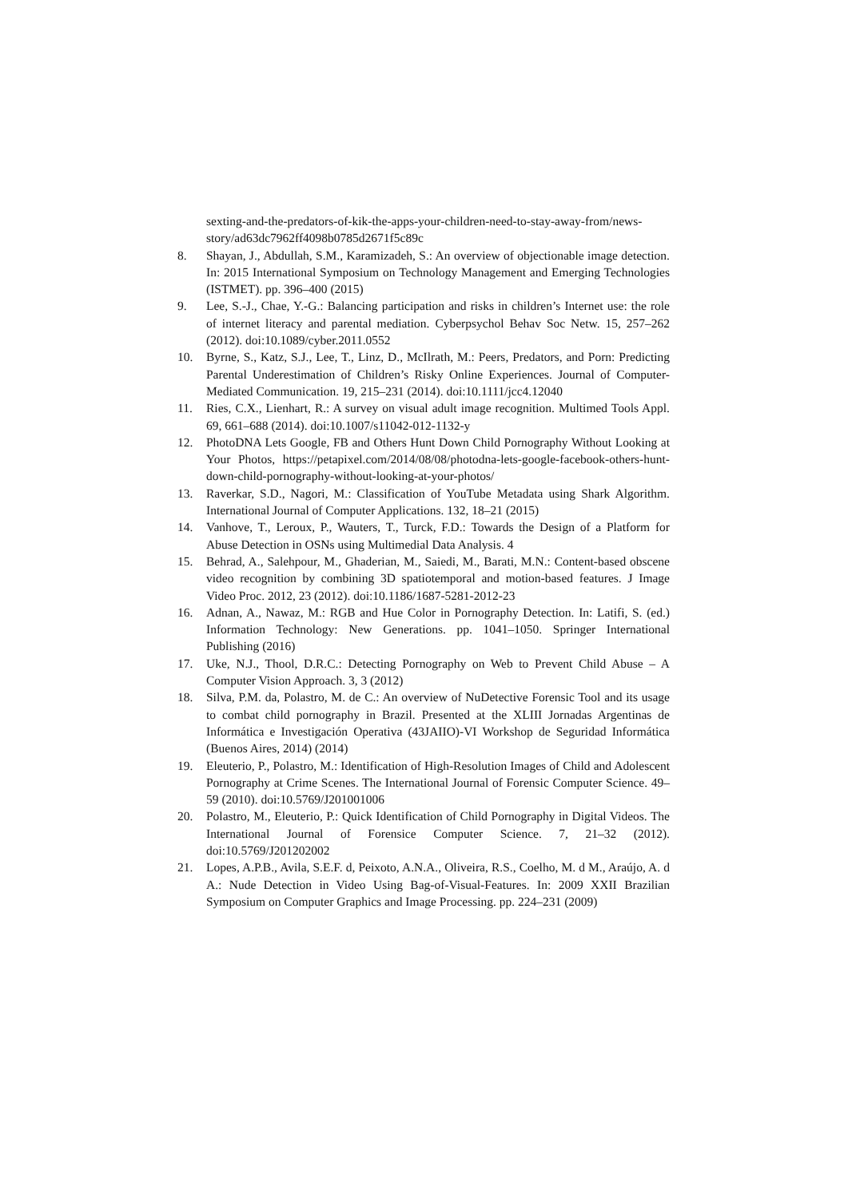sexting-and-the-predators-of-kik-the-apps-your-children-need-to-stay-away-from/news-story/ad63dc7962ff4098b0785d2671f5c89c
8. Shayan, J., Abdullah, S.M., Karamizadeh, S.: An overview of objectionable image detection. In: 2015 International Symposium on Technology Management and Emerging Technologies (ISTMET). pp. 396–400 (2015)
9. Lee, S.-J., Chae, Y.-G.: Balancing participation and risks in children’s Internet use: the role of internet literacy and parental mediation. Cyberpsychol Behav Soc Netw. 15, 257–262 (2012). doi:10.1089/cyber.2011.0552
10. Byrne, S., Katz, S.J., Lee, T., Linz, D., McIlrath, M.: Peers, Predators, and Porn: Predicting Parental Underestimation of Children’s Risky Online Experiences. Journal of Computer-Mediated Communication. 19, 215–231 (2014). doi:10.1111/jcc4.12040
11. Ries, C.X., Lienhart, R.: A survey on visual adult image recognition. Multimed Tools Appl. 69, 661–688 (2014). doi:10.1007/s11042-012-1132-y
12. PhotoDNA Lets Google, FB and Others Hunt Down Child Pornography Without Looking at Your Photos, https://petapixel.com/2014/08/08/photodna-lets-google-facebook-others-hunt-down-child-pornography-without-looking-at-your-photos/
13. Raverkar, S.D., Nagori, M.: Classification of YouTube Metadata using Shark Algorithm. International Journal of Computer Applications. 132, 18–21 (2015)
14. Vanhove, T., Leroux, P., Wauters, T., Turck, F.D.: Towards the Design of a Platform for Abuse Detection in OSNs using Multimedial Data Analysis. 4
15. Behrad, A., Salehpour, M., Ghaderian, M., Saiedi, M., Barati, M.N.: Content-based obscene video recognition by combining 3D spatiotemporal and motion-based features. J Image Video Proc. 2012, 23 (2012). doi:10.1186/1687-5281-2012-23
16. Adnan, A., Nawaz, M.: RGB and Hue Color in Pornography Detection. In: Latifi, S. (ed.) Information Technology: New Generations. pp. 1041–1050. Springer International Publishing (2016)
17. Uke, N.J., Thool, D.R.C.: Detecting Pornography on Web to Prevent Child Abuse – A Computer Vision Approach. 3, 3 (2012)
18. Silva, P.M. da, Polastro, M. de C.: An overview of NuDetective Forensic Tool and its usage to combat child pornography in Brazil. Presented at the XLIII Jornadas Argentinas de Informática e Investigación Operativa (43JAIIO)-VI Workshop de Seguridad Informática (Buenos Aires, 2014) (2014)
19. Eleuterio, P., Polastro, M.: Identification of High-Resolution Images of Child and Adolescent Pornography at Crime Scenes. The International Journal of Forensic Computer Science. 49–59 (2010). doi:10.5769/J201001006
20. Polastro, M., Eleuterio, P.: Quick Identification of Child Pornography in Digital Videos. The International Journal of Forensice Computer Science. 7, 21–32 (2012). doi:10.5769/J201202002
21. Lopes, A.P.B., Avila, S.E.F. d, Peixoto, A.N.A., Oliveira, R.S., Coelho, M. d M., Araújo, A. d A.: Nude Detection in Video Using Bag-of-Visual-Features. In: 2009 XXII Brazilian Symposium on Computer Graphics and Image Processing. pp. 224–231 (2009)